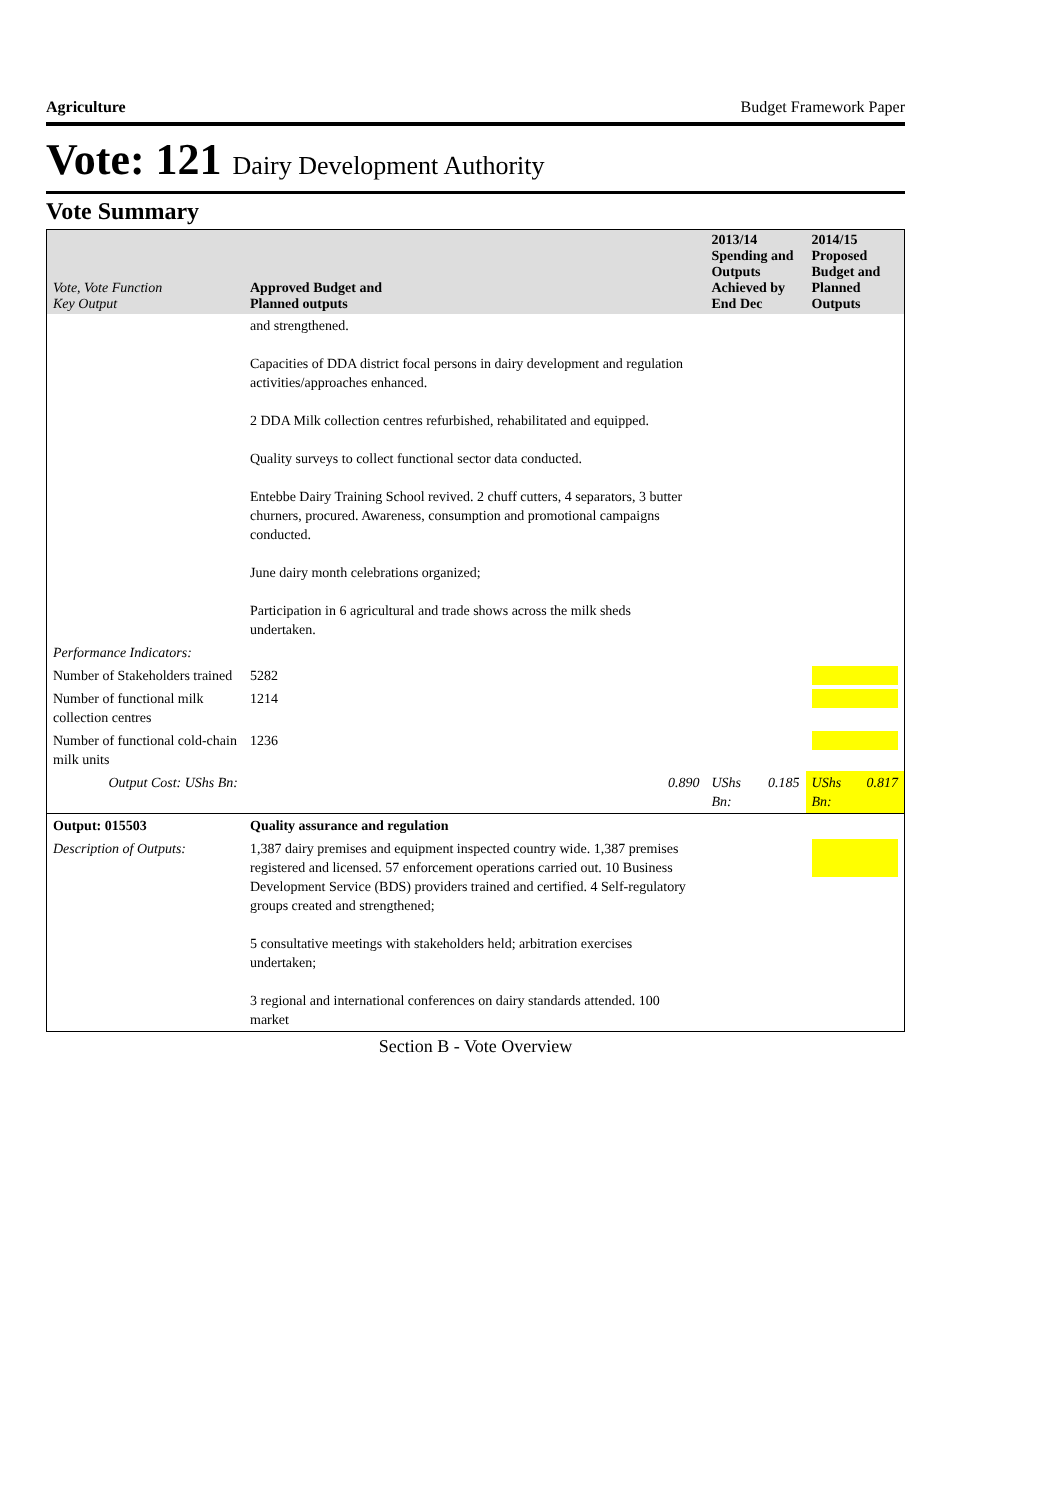Agriculture Budget Framework Paper
Vote: 121 Dairy Development Authority
Vote Summary
| Vote, Vote Function Key Output | Approved Budget and Planned outputs | | 2013/14 Spending and Outputs Achieved by End Dec | | 2014/15 Proposed Budget and Planned Outputs | |
| --- | --- | --- | --- | --- | --- | --- |
| | and strengthened. Capacities of DDA district focal persons in dairy development and regulation activities/approaches enhanced. 2 DDA Milk collection centres refurbished, rehabilitated and equipped. Quality surveys to collect functional sector data conducted. Entebbe Dairy Training School revived. 2 chuff cutters, 4 separators, 3 butter churners, procured. Awareness, consumption and promotional campaigns conducted. June dairy month celebrations organized; Participation in 6 agricultural and trade shows across the milk sheds undertaken. | | | | | |
| Performance Indicators: | | | | | | |
| Number of Stakeholders trained | 5282 | | | | | |
| Number of functional milk collection centres | 1214 | | | | | |
| Number of functional cold-chain milk units | 1236 | | | | | |
| Output Cost: UShs Bn: | | 0.890 | UShs Bn: | 0.185 | UShs Bn: | 0.817 |
| Output: 015503 | Quality assurance and regulation | | | | | |
| Description of Outputs: | 1,387 dairy premises and equipment inspected country wide. 1,387 premises registered and licensed. 57 enforcement operations carried out. 10 Business Development Service (BDS) providers trained and certified. 4 Self-regulatory groups created and strengthened; 5 consultative meetings with stakeholders held; arbitration exercises undertaken; 3 regional and international conferences on dairy standards attended. 100 market | | | | | |
Section B - Vote Overview